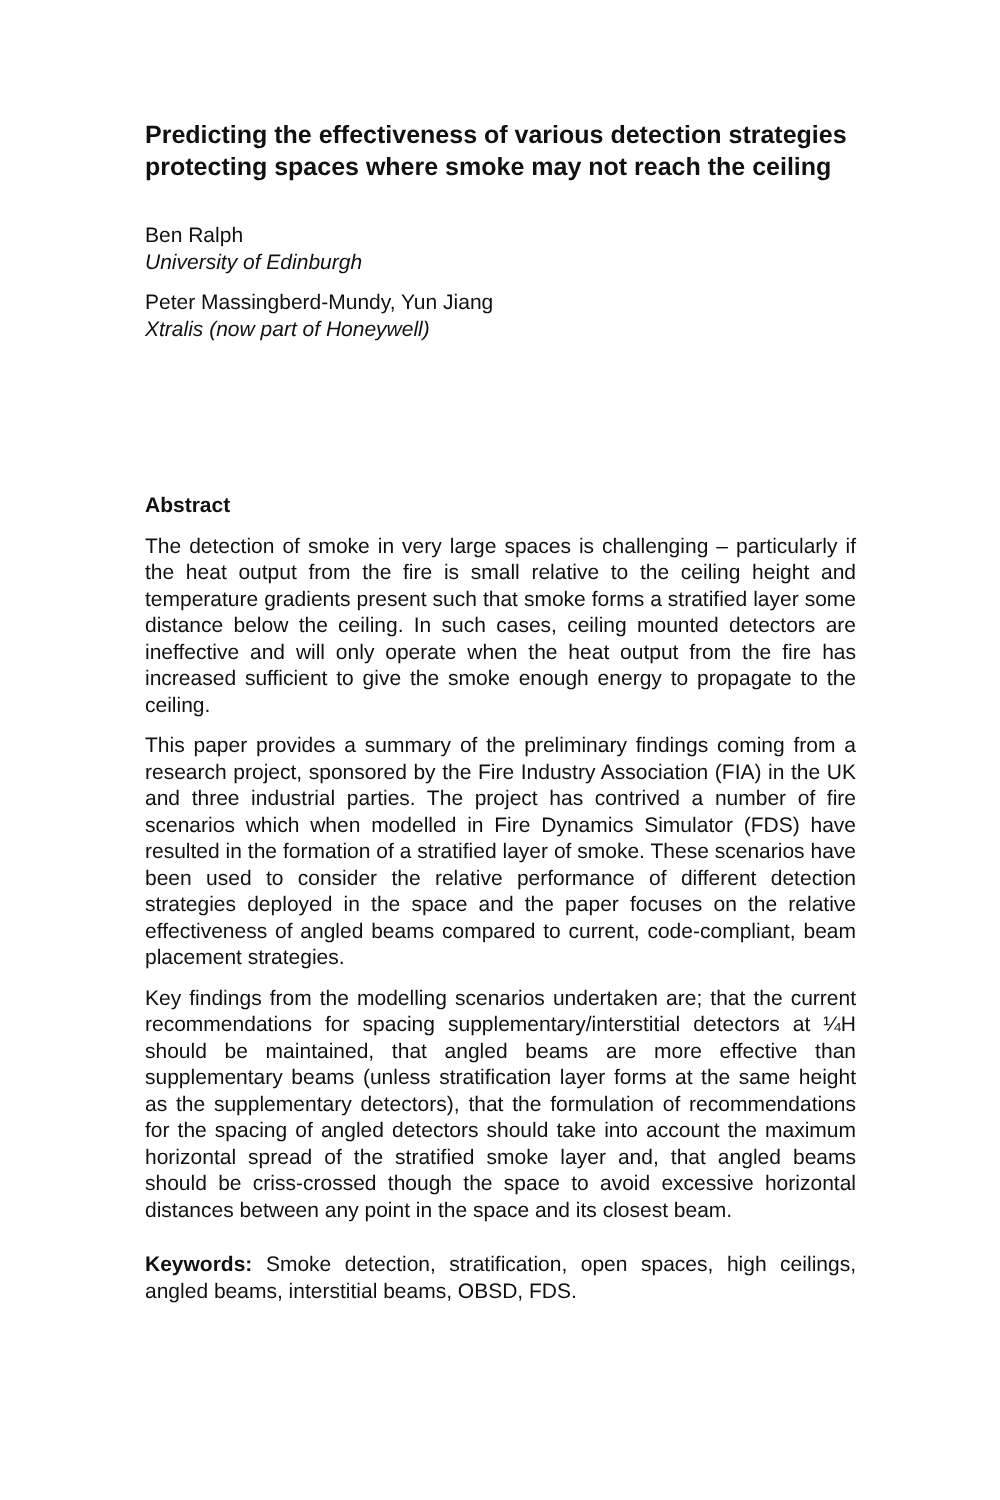Predicting the effectiveness of various detection strategies protecting spaces where smoke may not reach the ceiling
Ben Ralph
University of Edinburgh
Peter Massingberd-Mundy, Yun Jiang
Xtralis (now part of Honeywell)
Abstract
The detection of smoke in very large spaces is challenging – particularly if the heat output from the fire is small relative to the ceiling height and temperature gradients present such that smoke forms a stratified layer some distance below the ceiling. In such cases, ceiling mounted detectors are ineffective and will only operate when the heat output from the fire has increased sufficient to give the smoke enough energy to propagate to the ceiling.
This paper provides a summary of the preliminary findings coming from a research project, sponsored by the Fire Industry Association (FIA) in the UK and three industrial parties. The project has contrived a number of fire scenarios which when modelled in Fire Dynamics Simulator (FDS) have resulted in the formation of a stratified layer of smoke. These scenarios have been used to consider the relative performance of different detection strategies deployed in the space and the paper focuses on the relative effectiveness of angled beams compared to current, code-compliant, beam placement strategies.
Key findings from the modelling scenarios undertaken are; that the current recommendations for spacing supplementary/interstitial detectors at ¼H should be maintained, that angled beams are more effective than supplementary beams (unless stratification layer forms at the same height as the supplementary detectors), that the formulation of recommendations for the spacing of angled detectors should take into account the maximum horizontal spread of the stratified smoke layer and, that angled beams should be criss-crossed though the space to avoid excessive horizontal distances between any point in the space and its closest beam.
Keywords: Smoke detection, stratification, open spaces, high ceilings, angled beams, interstitial beams, OBSD, FDS.